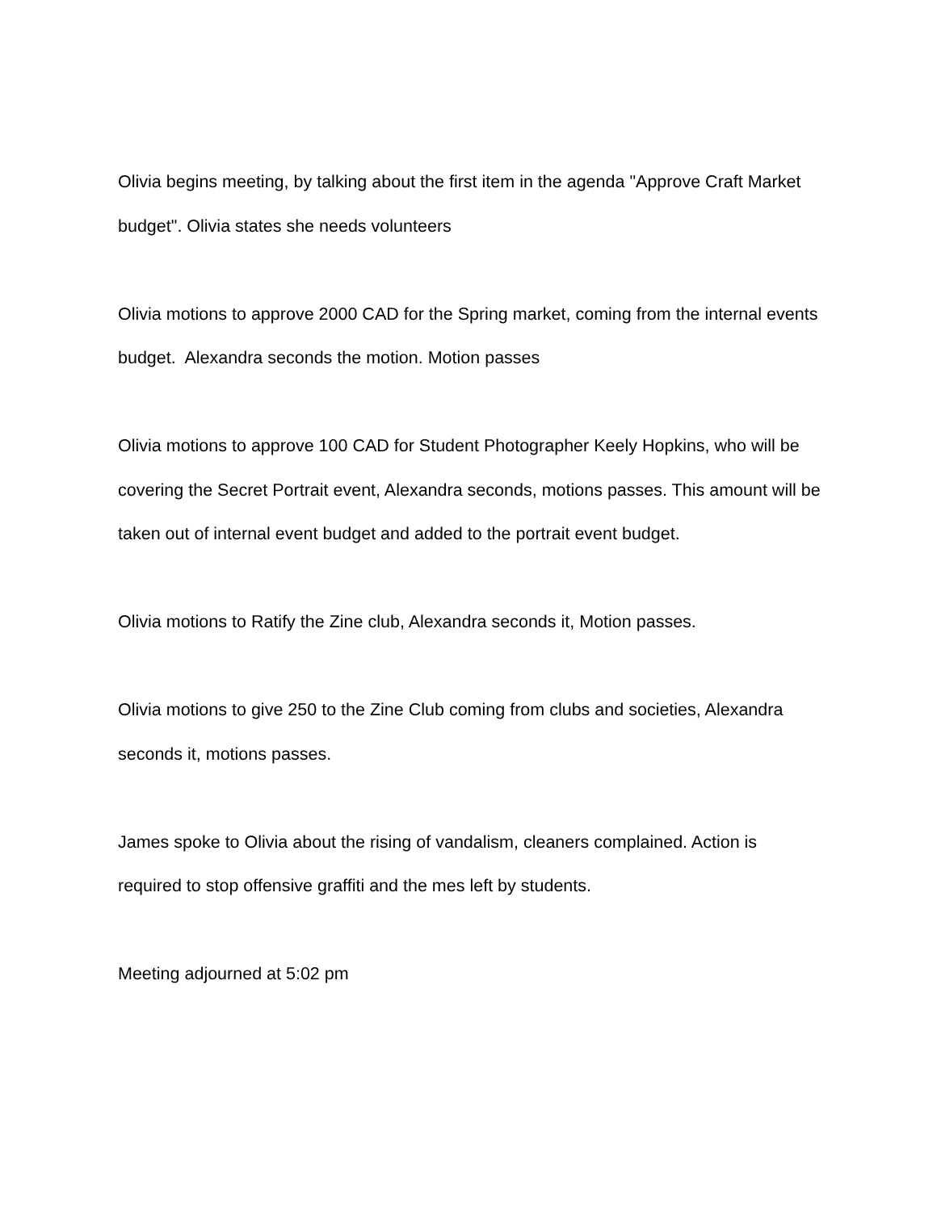Olivia begins meeting, by talking about the first item in the agenda "Approve Craft Market budget". Olivia states she needs volunteers
Olivia motions to approve 2000 CAD for the Spring market, coming from the internal events budget. Alexandra seconds the motion. Motion passes
Olivia motions to approve 100 CAD for Student Photographer Keely Hopkins, who will be covering the Secret Portrait event, Alexandra seconds, motions passes. This amount will be taken out of internal event budget and added to the portrait event budget.
Olivia motions to Ratify the Zine club, Alexandra seconds it, Motion passes.
Olivia motions to give 250 to the Zine Club coming from clubs and societies, Alexandra seconds it, motions passes.
James spoke to Olivia about the rising of vandalism, cleaners complained. Action is required to stop offensive graffiti and the mes left by students.
Meeting adjourned at 5:02 pm